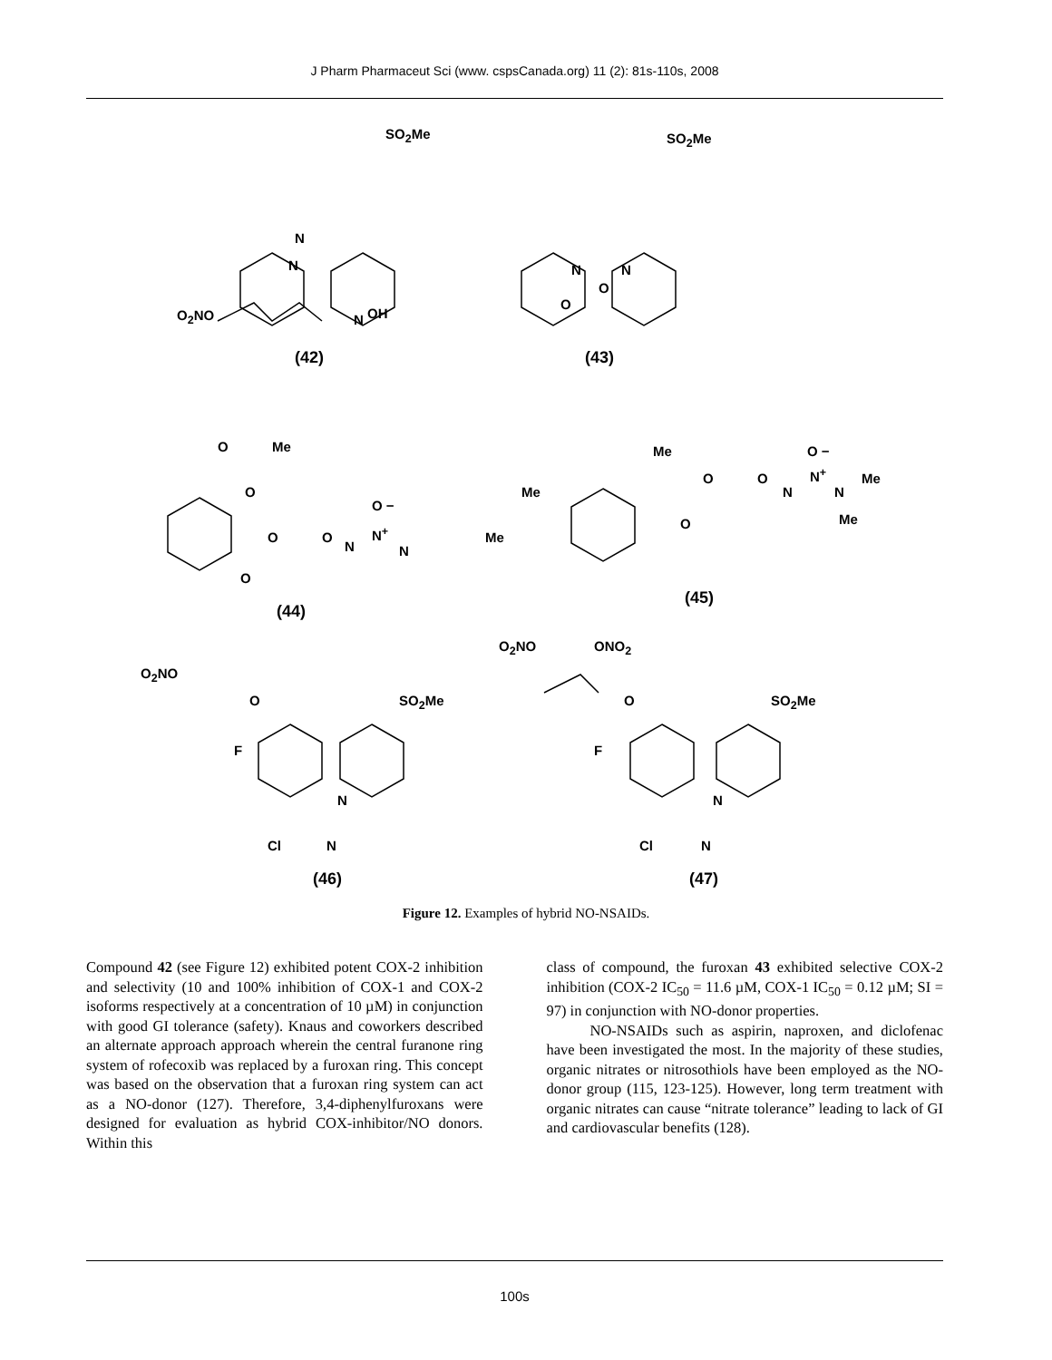J Pharm Pharmaceut Sci (www. cspsCanada.org) 11 (2): 81s-110s, 2008
SO<sub>2</sub>Me
N
N
O<sub>2</sub>NO N OH
(42)
SO<sub>2</sub>Me
N
O
N
O
(43)
O Me
O
O O
N
O −
N<sup>+</sup>
N
O
(44)
Me
Me
Me
O
O O
N
O −
N<sup>+</sup>
N
Me
Me
(45)
O<sub>2</sub>NO ONO<sub>2</sub>
O<sub>2</sub>NO
O SO<sub>2</sub>Me
F
N
N Cl
(46)
O SO<sub>2</sub>Me
F
N
N Cl
(47)
Figure 12. Examples of hybrid NO-NSAIDs.
Compound 42 (see Figure 12) exhibited potent COX-2 inhibition and selectivity (10 and 100% inhibition of COX-1 and COX-2 isoforms respectively at a concentration of 10 µM) in conjunction with good GI tolerance (safety). Knaus and coworkers described an alternate approach approach wherein the central furanone ring system of rofecoxib was replaced by a furoxan ring. This concept was based on the observation that a furoxan ring system can act as a NO-donor (127). Therefore, 3,4-diphenylfuroxans were designed for evaluation as hybrid COX-inhibitor/NO donors. Within this
class of compound, the furoxan 43 exhibited selective COX-2 inhibition (COX-2 IC<sub>50</sub> = 11.6 µM, COX-1 IC<sub>50</sub> = 0.12 µM; SI = 97) in conjunction with NO-donor properties.
NO-NSAIDs such as aspirin, naproxen, and diclofenac have been investigated the most. In the majority of these studies, organic nitrates or nitrosothiols have been employed as the NO-donor group (115, 123-125). However, long term treatment with organic nitrates can cause “nitrate tolerance” leading to lack of GI and cardiovascular benefits (128).
100s